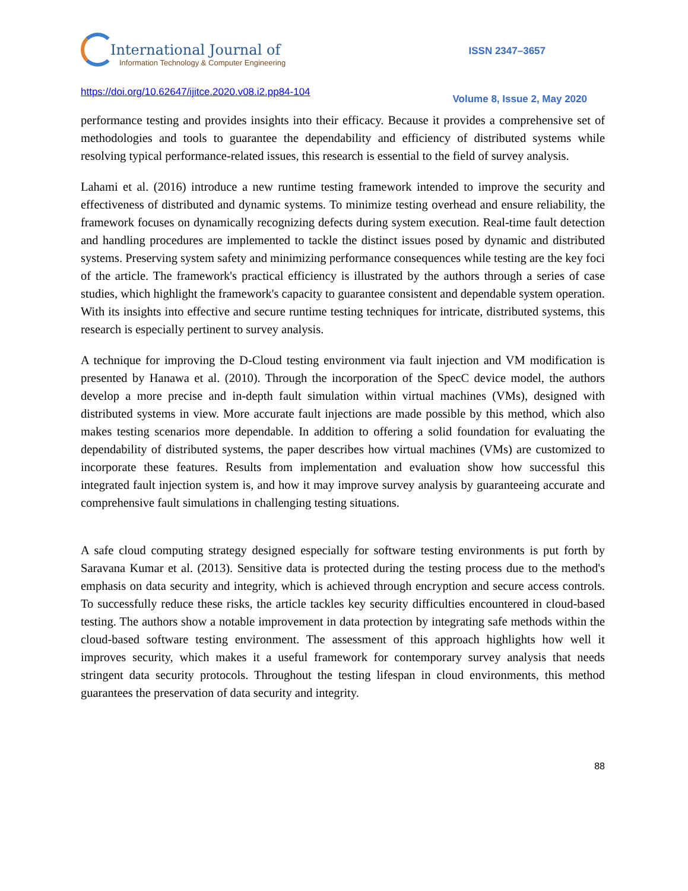International Journal of
Information Technology & Computer Engineering
ISSN 2347–3657
https://doi.org/10.62647/ijitce.2020.v08.i2.pp84-104
Volume 8, Issue 2, May 2020
performance testing and provides insights into their efficacy. Because it provides a comprehensive set of methodologies and tools to guarantee the dependability and efficiency of distributed systems while resolving typical performance-related issues, this research is essential to the field of survey analysis.
Lahami et al. (2016) introduce a new runtime testing framework intended to improve the security and effectiveness of distributed and dynamic systems. To minimize testing overhead and ensure reliability, the framework focuses on dynamically recognizing defects during system execution. Real-time fault detection and handling procedures are implemented to tackle the distinct issues posed by dynamic and distributed systems. Preserving system safety and minimizing performance consequences while testing are the key foci of the article. The framework's practical efficiency is illustrated by the authors through a series of case studies, which highlight the framework's capacity to guarantee consistent and dependable system operation. With its insights into effective and secure runtime testing techniques for intricate, distributed systems, this research is especially pertinent to survey analysis.
A technique for improving the D-Cloud testing environment via fault injection and VM modification is presented by Hanawa et al. (2010). Through the incorporation of the SpecC device model, the authors develop a more precise and in-depth fault simulation within virtual machines (VMs), designed with distributed systems in view. More accurate fault injections are made possible by this method, which also makes testing scenarios more dependable. In addition to offering a solid foundation for evaluating the dependability of distributed systems, the paper describes how virtual machines (VMs) are customized to incorporate these features. Results from implementation and evaluation show how successful this integrated fault injection system is, and how it may improve survey analysis by guaranteeing accurate and comprehensive fault simulations in challenging testing situations.
A safe cloud computing strategy designed especially for software testing environments is put forth by Saravana Kumar et al. (2013). Sensitive data is protected during the testing process due to the method's emphasis on data security and integrity, which is achieved through encryption and secure access controls. To successfully reduce these risks, the article tackles key security difficulties encountered in cloud-based testing. The authors show a notable improvement in data protection by integrating safe methods within the cloud-based software testing environment. The assessment of this approach highlights how well it improves security, which makes it a useful framework for contemporary survey analysis that needs stringent data security protocols. Throughout the testing lifespan in cloud environments, this method guarantees the preservation of data security and integrity.
88